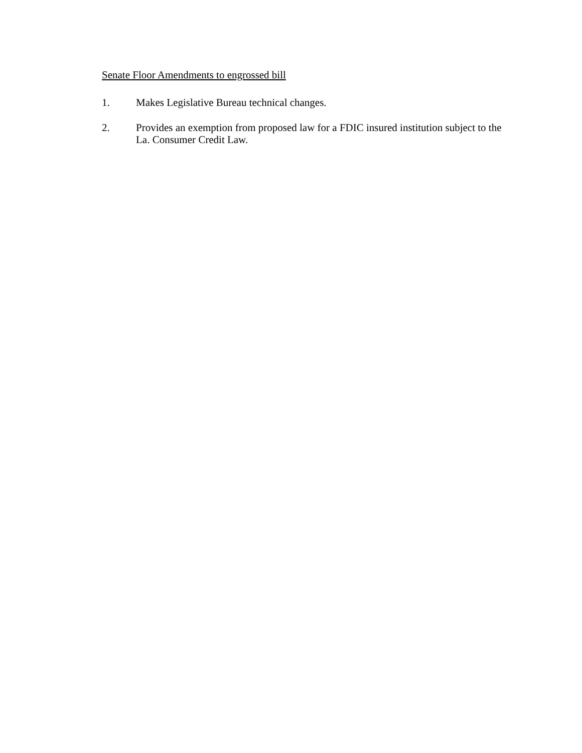Senate Floor Amendments to engrossed bill
1. Makes Legislative Bureau technical changes.
2. Provides an exemption from proposed law for a FDIC insured institution subject to the La. Consumer Credit Law.